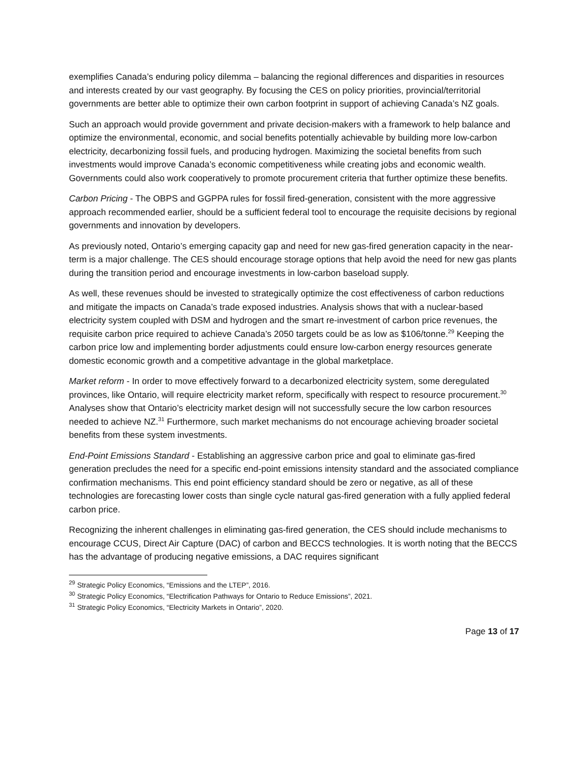exemplifies Canada’s enduring policy dilemma – balancing the regional differences and disparities in resources and interests created by our vast geography. By focusing the CES on policy priorities, provincial/territorial governments are better able to optimize their own carbon footprint in support of achieving Canada’s NZ goals.
Such an approach would provide government and private decision-makers with a framework to help balance and optimize the environmental, economic, and social benefits potentially achievable by building more low-carbon electricity, decarbonizing fossil fuels, and producing hydrogen. Maximizing the societal benefits from such investments would improve Canada’s economic competitiveness while creating jobs and economic wealth. Governments could also work cooperatively to promote procurement criteria that further optimize these benefits.
Carbon Pricing - The OBPS and GGPPA rules for fossil fired-generation, consistent with the more aggressive approach recommended earlier, should be a sufficient federal tool to encourage the requisite decisions by regional governments and innovation by developers.
As previously noted, Ontario’s emerging capacity gap and need for new gas-fired generation capacity in the near-term is a major challenge. The CES should encourage storage options that help avoid the need for new gas plants during the transition period and encourage investments in low-carbon baseload supply.
As well, these revenues should be invested to strategically optimize the cost effectiveness of carbon reductions and mitigate the impacts on Canada’s trade exposed industries. Analysis shows that with a nuclear-based electricity system coupled with DSM and hydrogen and the smart re-investment of carbon price revenues, the requisite carbon price required to achieve Canada’s 2050 targets could be as low as $106/tonne.<sup>29</sup> Keeping the carbon price low and implementing border adjustments could ensure low-carbon energy resources generate domestic economic growth and a competitive advantage in the global marketplace.
Market reform - In order to move effectively forward to a decarbonized electricity system, some deregulated provinces, like Ontario, will require electricity market reform, specifically with respect to resource procurement.<sup>30</sup> Analyses show that Ontario’s electricity market design will not successfully secure the low carbon resources needed to achieve NZ.<sup>31</sup> Furthermore, such market mechanisms do not encourage achieving broader societal benefits from these system investments.
End-Point Emissions Standard - Establishing an aggressive carbon price and goal to eliminate gas-fired generation precludes the need for a specific end-point emissions intensity standard and the associated compliance confirmation mechanisms. This end point efficiency standard should be zero or negative, as all of these technologies are forecasting lower costs than single cycle natural gas-fired generation with a fully applied federal carbon price.
Recognizing the inherent challenges in eliminating gas-fired generation, the CES should include mechanisms to encourage CCUS, Direct Air Capture (DAC) of carbon and BECCS technologies. It is worth noting that the BECCS has the advantage of producing negative emissions, a DAC requires significant
<sup>29</sup> Strategic Policy Economics, “Emissions and the LTEP”, 2016.
<sup>30</sup> Strategic Policy Economics, “Electrification Pathways for Ontario to Reduce Emissions”, 2021.
<sup>31</sup> Strategic Policy Economics, “Electricity Markets in Ontario”, 2020.
Page 13 of 17